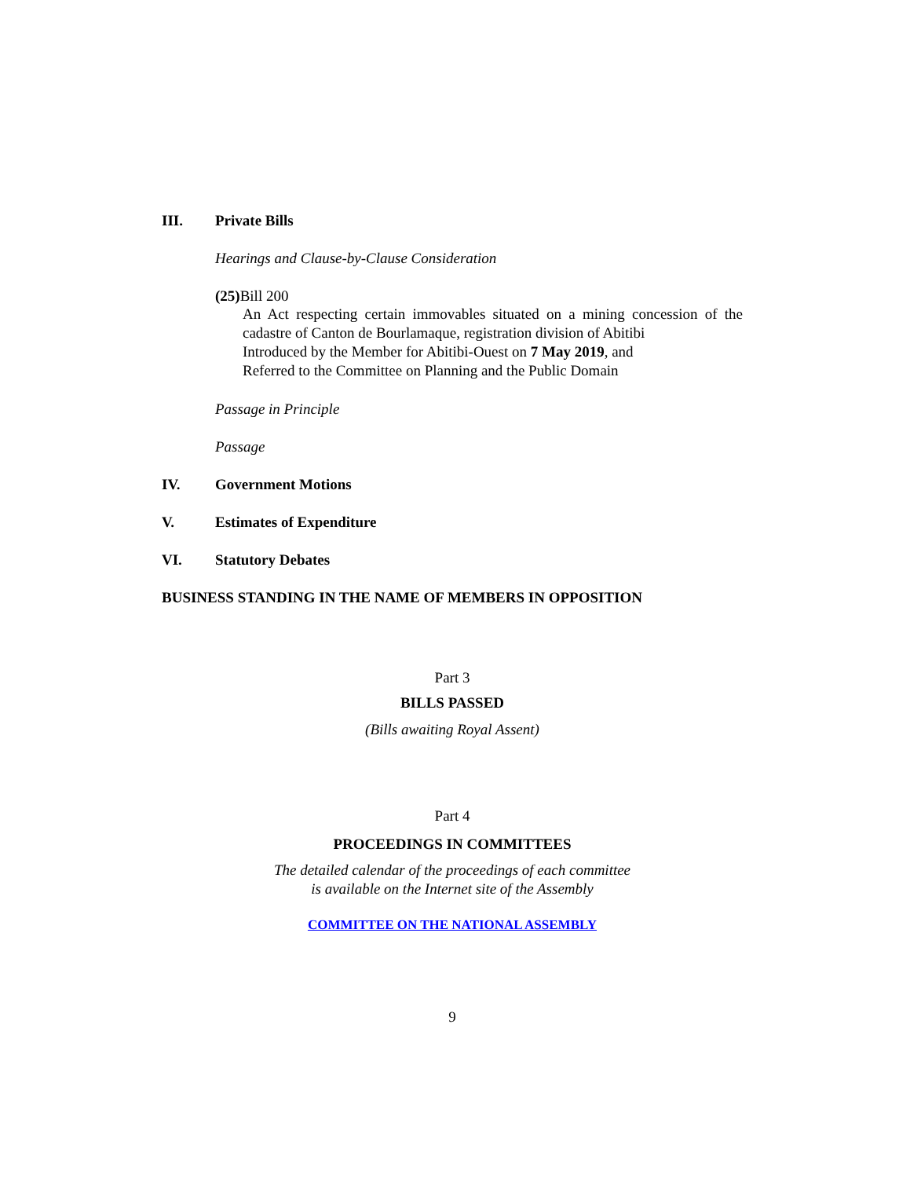III. Private Bills
Hearings and Clause-by-Clause Consideration
(25) Bill 200
An Act respecting certain immovables situated on a mining concession of the cadastre of Canton de Bourlamaque, registration division of Abitibi
Introduced by the Member for Abitibi-Ouest on 7 May 2019, and
Referred to the Committee on Planning and the Public Domain
Passage in Principle
Passage
IV. Government Motions
V. Estimates of Expenditure
VI. Statutory Debates
BUSINESS STANDING IN THE NAME OF MEMBERS IN OPPOSITION
Part 3
BILLS PASSED
(Bills awaiting Royal Assent)
Part 4
PROCEEDINGS IN COMMITTEES
The detailed calendar of the proceedings of each committee
is available on the Internet site of the Assembly
COMMITTEE ON THE NATIONAL ASSEMBLY
9